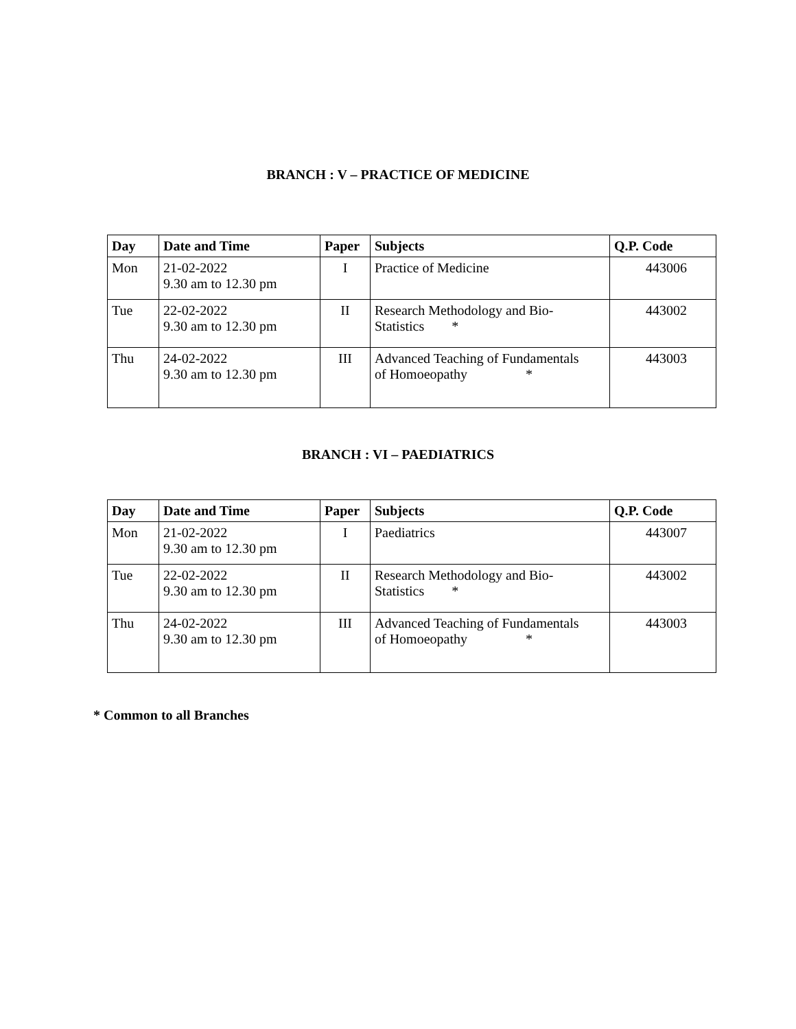BRANCH : V – PRACTICE OF MEDICINE
| Day | Date and Time | Paper | Subjects | Q.P. Code |
| --- | --- | --- | --- | --- |
| Mon | 21-02-2022 9.30 am to 12.30 pm | I | Practice of Medicine | 443006 |
| Tue | 22-02-2022 9.30 am to 12.30 pm | II | Research Methodology and Bio- Statistics * | 443002 |
| Thu | 24-02-2022 9.30 am to 12.30 pm | III | Advanced Teaching of Fundamentals of Homoeopathy * | 443003 |
BRANCH : VI – PAEDIATRICS
| Day | Date and Time | Paper | Subjects | Q.P. Code |
| --- | --- | --- | --- | --- |
| Mon | 21-02-2022 9.30 am to 12.30 pm | I | Paediatrics | 443007 |
| Tue | 22-02-2022 9.30 am to 12.30 pm | II | Research Methodology and Bio- Statistics * | 443002 |
| Thu | 24-02-2022 9.30 am to 12.30 pm | III | Advanced Teaching of Fundamentals of Homoeopathy * | 443003 |
* Common to all Branches